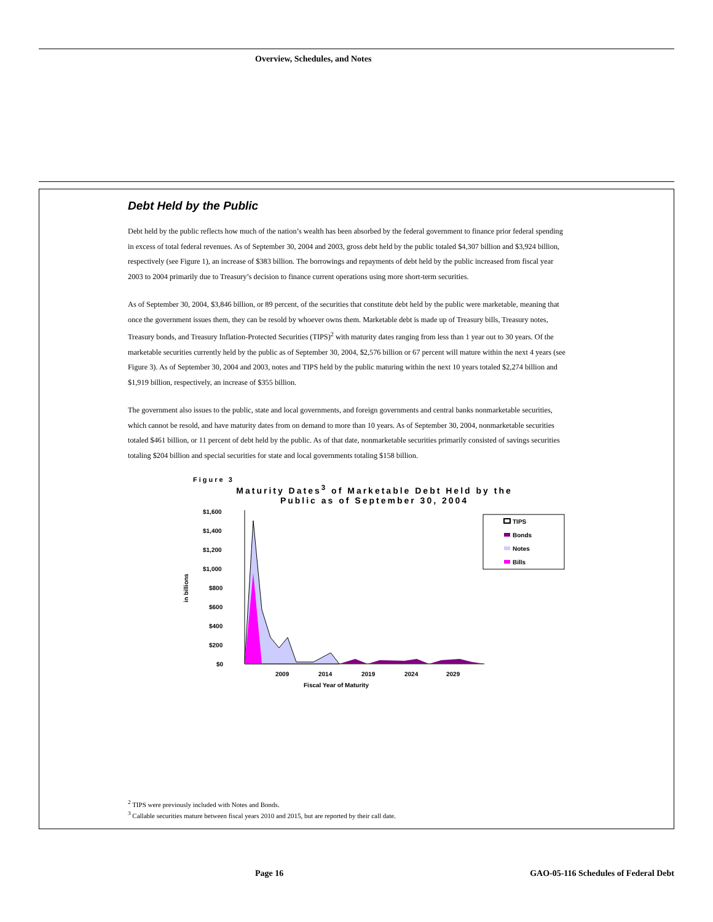Overview, Schedules, and Notes
Debt Held by the Public
Debt held by the public reflects how much of the nation’s wealth has been absorbed by the federal government to finance prior federal spending in excess of total federal revenues. As of September 30, 2004 and 2003, gross debt held by the public totaled $4,307 billion and $3,924 billion, respectively (see Figure 1), an increase of $383 billion. The borrowings and repayments of debt held by the public increased from fiscal year 2003 to 2004 primarily due to Treasury’s decision to finance current operations using more short-term securities.
As of September 30, 2004, $3,846 billion, or 89 percent, of the securities that constitute debt held by the public were marketable, meaning that once the government issues them, they can be resold by whoever owns them. Marketable debt is made up of Treasury bills, Treasury notes, Treasury bonds, and Treasury Inflation-Protected Securities (TIPS)<sup>2</sup> with maturity dates ranging from less than 1 year out to 30 years. Of the marketable securities currently held by the public as of September 30, 2004, $2,576 billion or 67 percent will mature within the next 4 years (see Figure 3). As of September 30, 2004 and 2003, notes and TIPS held by the public maturing within the next 10 years totaled $2,274 billion and $1,919 billion, respectively, an increase of $355 billion.
The government also issues to the public, state and local governments, and foreign governments and central banks nonmarketable securities, which cannot be resold, and have maturity dates from on demand to more than 10 years. As of September 30, 2004, nonmarketable securities totaled $461 billion, or 11 percent of debt held by the public. As of that date, nonmarketable securities primarily consisted of savings securities totaling $204 billion and special securities for state and local governments totaling $158 billion.
Figure 3
Maturity Dates<sup>3</sup> of Marketable Debt Held by the Public as of September 30, 2004
in billions
$1,600
$1,400
$1,200
$1,000
$800
$600
$400
$200
$0
2009
2014
2019
2024
2029
Fiscal Year of Maturity
TIPS
Bonds
Notes
Bills
<sup>2</sup> TIPS were previously included with Notes and Bonds.
<sup>3</sup> Callable securities mature between fiscal years 2010 and 2015, but are reported by their call date.
Page 16
GAO-05-116 Schedules of Federal Debt